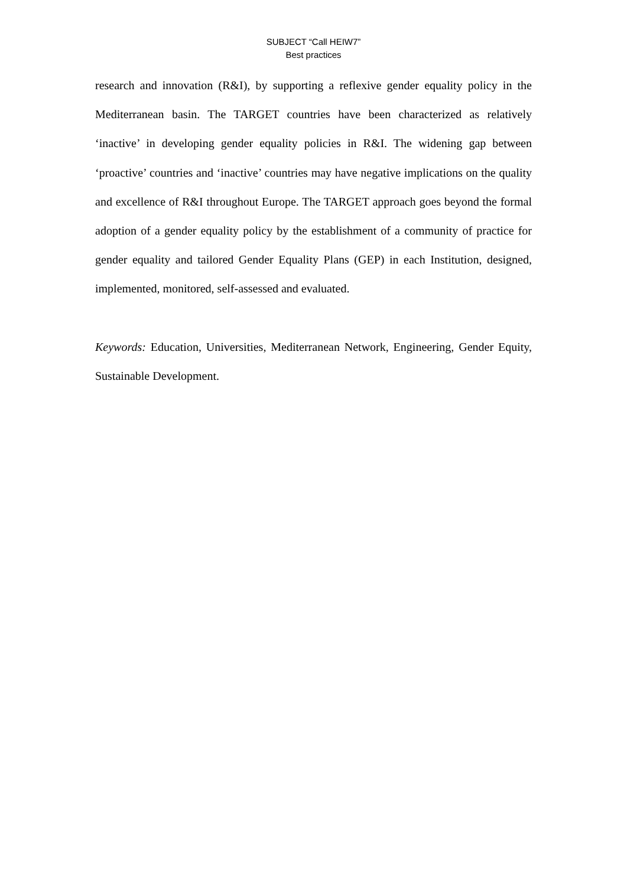SUBJECT “Call HEIW7”
Best practices
research and innovation (R&I), by supporting a reflexive gender equality policy in the Mediterranean basin. The TARGET countries have been characterized as relatively ‘inactive’ in developing gender equality policies in R&I. The widening gap between ‘proactive’ countries and ‘inactive’ countries may have negative implications on the quality and excellence of R&I throughout Europe. The TARGET approach goes beyond the formal adoption of a gender equality policy by the establishment of a community of practice for gender equality and tailored Gender Equality Plans (GEP) in each Institution, designed, implemented, monitored, self-assessed and evaluated.
Keywords: Education, Universities, Mediterranean Network, Engineering, Gender Equity, Sustainable Development.